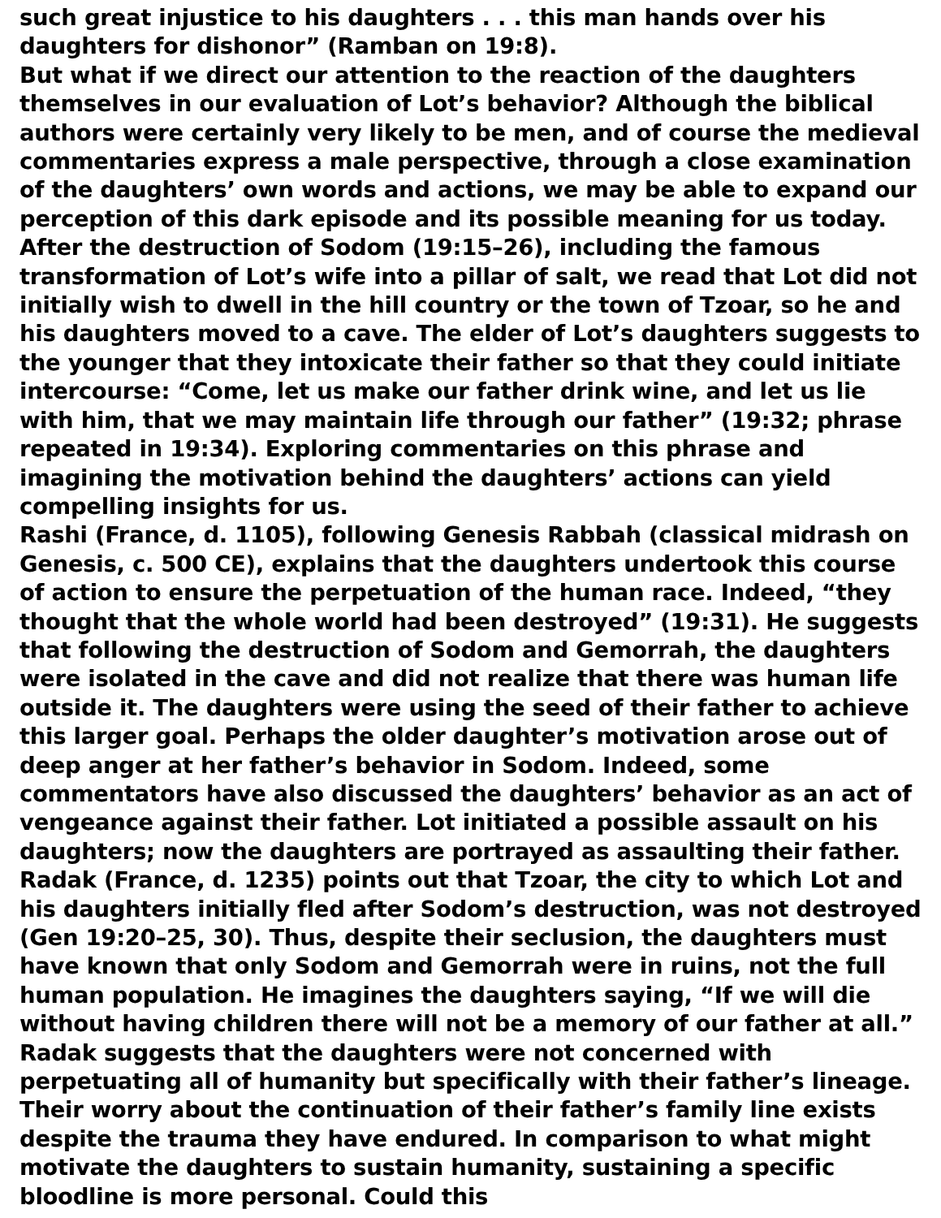such great injustice to his daughters . . . this man hands over his daughters for dishonor” (Ramban on 19:8).
But what if we direct our attention to the reaction of the daughters themselves in our evaluation of Lot’s behavior? Although the biblical authors were certainly very likely to be men, and of course the medieval commentaries express a male perspective, through a close examination of the daughters’ own words and actions, we may be able to expand our perception of this dark episode and its possible meaning for us today.
After the destruction of Sodom (19:15–26), including the famous transformation of Lot’s wife into a pillar of salt, we read that Lot did not initially wish to dwell in the hill country or the town of Tzoar, so he and his daughters moved to a cave. The elder of Lot’s daughters suggests to the younger that they intoxicate their father so that they could initiate intercourse: “Come, let us make our father drink wine, and let us lie with him, that we may maintain life through our father” (19:32; phrase repeated in 19:34). Exploring commentaries on this phrase and imagining the motivation behind the daughters’ actions can yield compelling insights for us.
Rashi (France, d. 1105), following Genesis Rabbah (classical midrash on Genesis, c. 500 CE), explains that the daughters undertook this course of action to ensure the perpetuation of the human race. Indeed, “they thought that the whole world had been destroyed” (19:31). He suggests that following the destruction of Sodom and Gemorrah, the daughters were isolated in the cave and did not realize that there was human life outside it. The daughters were using the seed of their father to achieve this larger goal. Perhaps the older daughter’s motivation arose out of deep anger at her father’s behavior in Sodom. Indeed, some commentators have also discussed the daughters’ behavior as an act of vengeance against their father. Lot initiated a possible assault on his daughters; now the daughters are portrayed as assaulting their father.
Radak (France, d. 1235) points out that Tzoar, the city to which Lot and his daughters initially fled after Sodom’s destruction, was not destroyed (Gen 19:20–25, 30). Thus, despite their seclusion, the daughters must have known that only Sodom and Gemorrah were in ruins, not the full human population. He imagines the daughters saying, “If we will die without having children there will not be a memory of our father at all.” Radak suggests that the daughters were not concerned with perpetuating all of humanity but specifically with their father’s lineage. Their worry about the continuation of their father’s family line exists despite the trauma they have endured. In comparison to what might motivate the daughters to sustain humanity, sustaining a specific bloodline is more personal. Could this